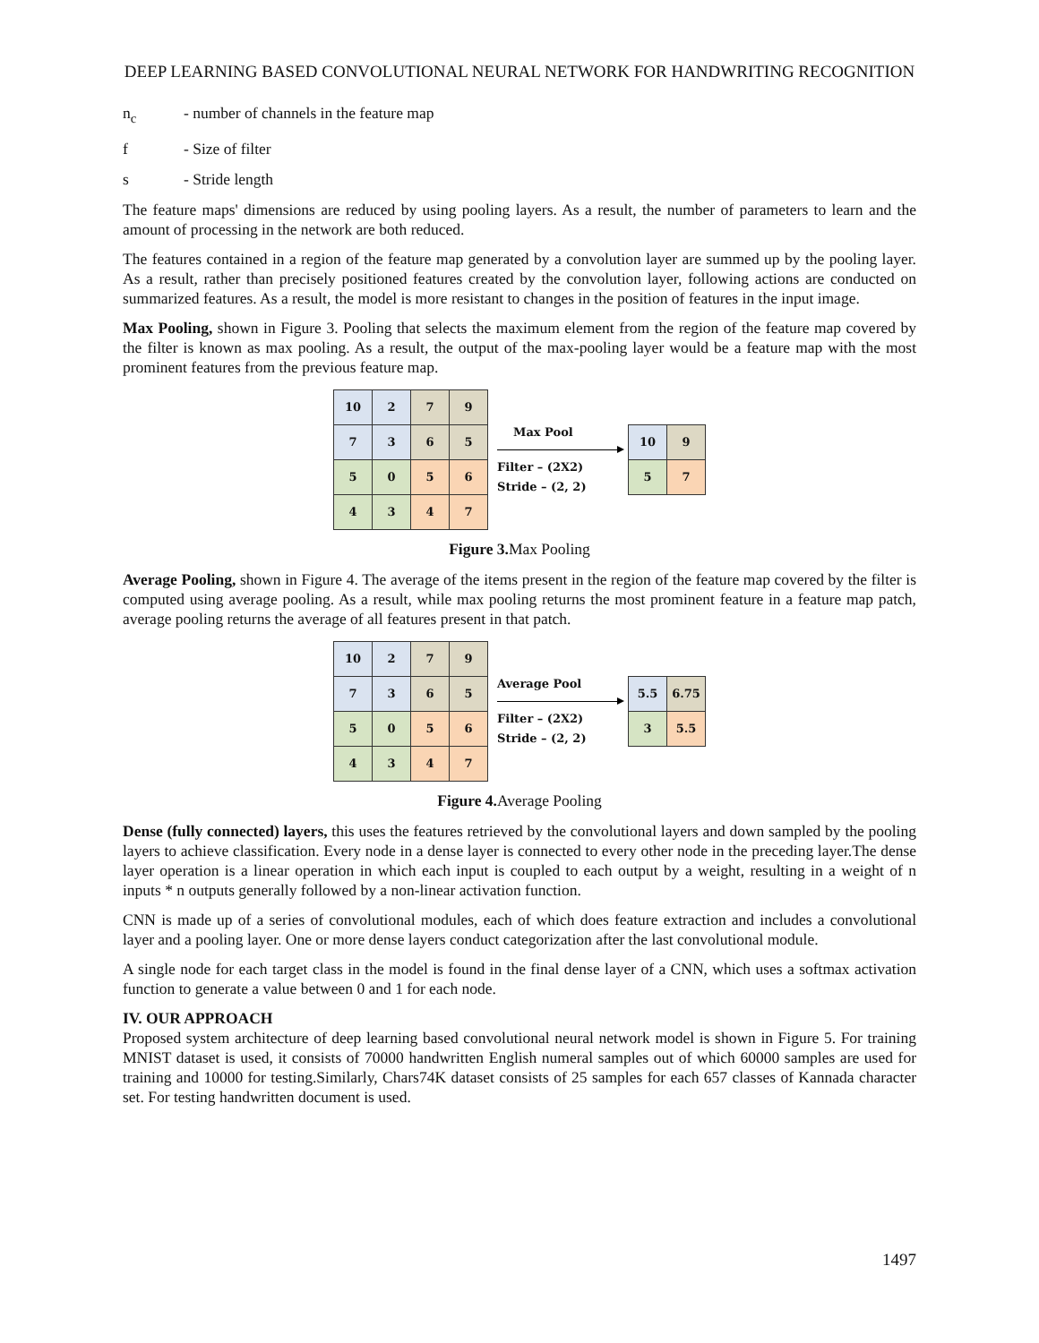DEEP LEARNING BASED CONVOLUTIONAL NEURAL NETWORK FOR HANDWRITING RECOGNITION
n<sub>c</sub> - number of channels in the feature map
f - Size of filter
s - Stride length
The feature maps' dimensions are reduced by using pooling layers. As a result, the number of parameters to learn and the amount of processing in the network are both reduced.
The features contained in a region of the feature map generated by a convolution layer are summed up by the pooling layer. As a result, rather than precisely positioned features created by the convolution layer, following actions are conducted on summarized features. As a result, the model is more resistant to changes in the position of features in the input image.
Max Pooling, shown in Figure 3. Pooling that selects the maximum element from the region of the feature map covered by the filter is known as max pooling. As a result, the output of the max-pooling layer would be a feature map with the most prominent features from the previous feature map.
| 10 | 2 | 7 | 9 |
| 7 | 3 | 6 | 5 |
| 5 | 0 | 5 | 6 |
| 4 | 3 | 4 | 7 |
Max Pool
Filter – (2X2)
Stride – (2, 2)
| 10 | 9 |
| 5 | 7 |
Figure 3. Max Pooling
Average Pooling, shown in Figure 4. The average of the items present in the region of the feature map covered by the filter is computed using average pooling. As a result, while max pooling returns the most prominent feature in a feature map patch, average pooling returns the average of all features present in that patch.
| 10 | 2 | 7 | 9 |
| 7 | 3 | 6 | 5 |
| 5 | 0 | 5 | 6 |
| 4 | 3 | 4 | 7 |
Average Pool
Filter – (2X2)
Stride – (2, 2)
| 5.5 | 6.75 |
| 3 | 5.5 |
Figure 4. Average Pooling
Dense (fully connected) layers, this uses the features retrieved by the convolutional layers and down sampled by the pooling layers to achieve classification. Every node in a dense layer is connected to every other node in the preceding layer.The dense layer operation is a linear operation in which each input is coupled to each output by a weight, resulting in a weight of n inputs * n outputs generally followed by a non-linear activation function.
CNN is made up of a series of convolutional modules, each of which does feature extraction and includes a convolutional layer and a pooling layer. One or more dense layers conduct categorization after the last convolutional module.
A single node for each target class in the model is found in the final dense layer of a CNN, which uses a softmax activation function to generate a value between 0 and 1 for each node.
IV. OUR APPROACH
Proposed system architecture of deep learning based convolutional neural network model is shown in Figure 5. For training MNIST dataset is used, it consists of 70000 handwritten English numeral samples out of which 60000 samples are used for training and 10000 for testing.Similarly, Chars74K dataset consists of 25 samples for each 657 classes of Kannada character set. For testing handwritten document is used.
1497